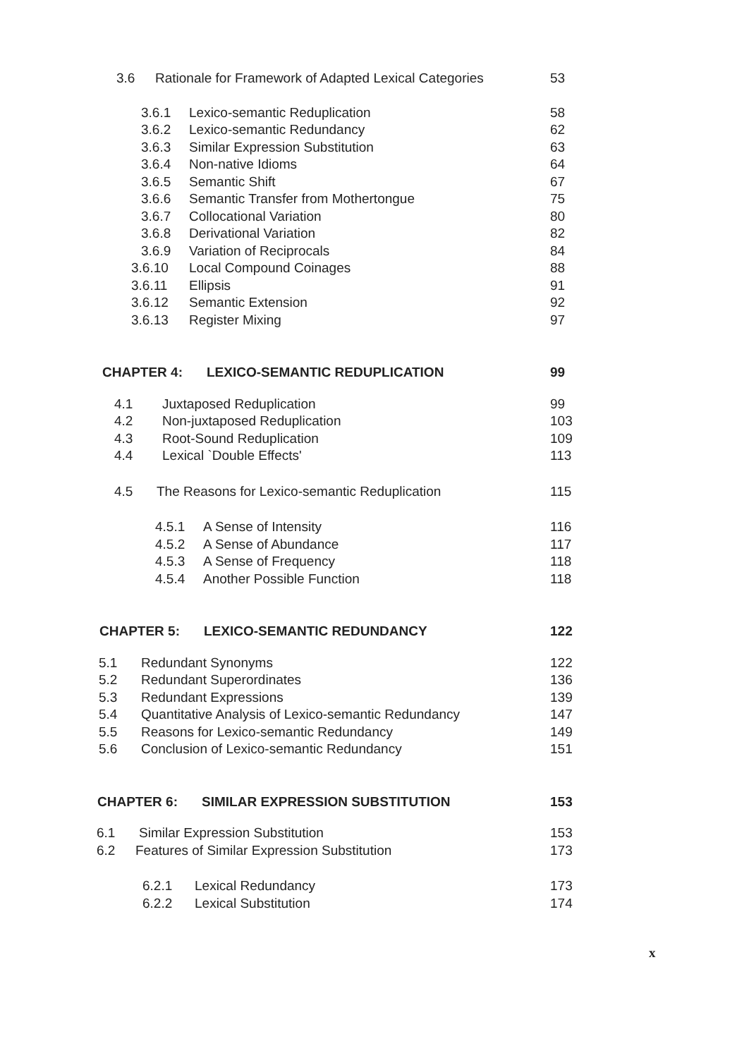3.6 Rationale for Framework of Adapted Lexical Categories 53
3.6.1 Lexico-semantic Reduplication 58
3.6.2 Lexico-semantic Redundancy 62
3.6.3 Similar Expression Substitution 63
3.6.4 Non-native Idioms 64
3.6.5 Semantic Shift 67
3.6.6 Semantic Transfer from Mothertongue 75
3.6.7 Collocational Variation 80
3.6.8 Derivational Variation 82
3.6.9 Variation of Reciprocals 84
3.6.10 Local Compound Coinages 88
3.6.11 Ellipsis 91
3.6.12 Semantic Extension 92
3.6.13 Register Mixing 97
CHAPTER 4: LEXICO-SEMANTIC REDUPLICATION 99
4.1 Juxtaposed Reduplication 99
4.2 Non-juxtaposed Reduplication 103
4.3 Root-Sound Reduplication 109
4.4 Lexical `Double Effects' 113
4.5 The Reasons for Lexico-semantic Reduplication 115
4.5.1 A Sense of Intensity 116
4.5.2 A Sense of Abundance 117
4.5.3 A Sense of Frequency 118
4.5.4 Another Possible Function 118
CHAPTER 5: LEXICO-SEMANTIC REDUNDANCY 122
5.1 Redundant Synonyms 122
5.2 Redundant Superordinates 136
5.3 Redundant Expressions 139
5.4 Quantitative Analysis of Lexico-semantic Redundancy 147
5.5 Reasons for Lexico-semantic Redundancy 149
5.6 Conclusion of Lexico-semantic Redundancy 151
CHAPTER 6: SIMILAR EXPRESSION SUBSTITUTION 153
6.1 Similar Expression Substitution 153
6.2 Features of Similar Expression Substitution 173
6.2.1 Lexical Redundancy 173
6.2.2 Lexical Substitution 174
x